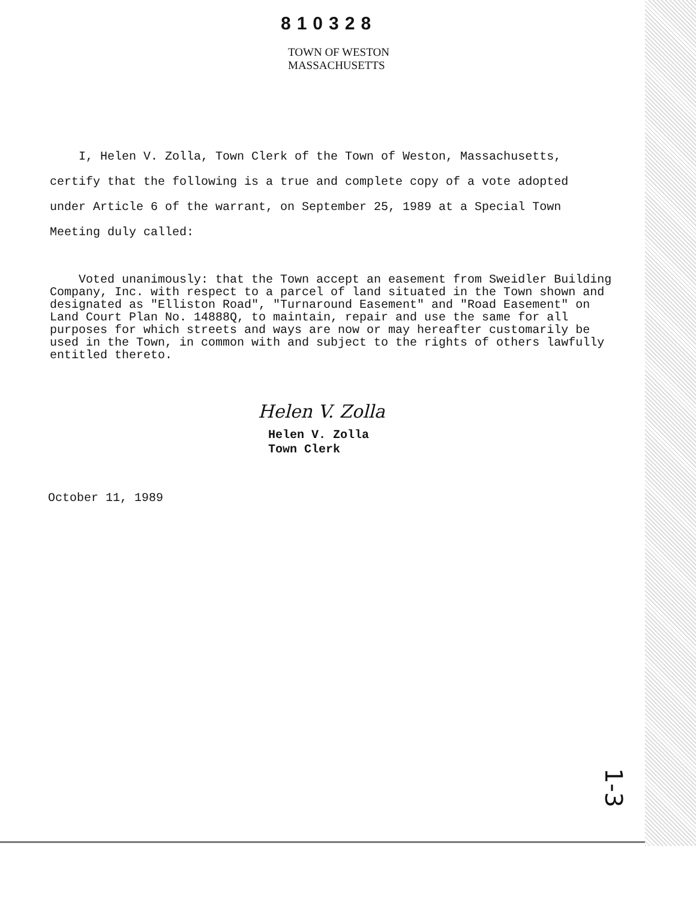810328
TOWN OF WESTON
MASSACHUSETTS
I, Helen V. Zolla, Town Clerk of the Town of Weston, Massachusetts, certify that the following is a true and complete copy of a vote adopted under Article 6 of the warrant, on September 25, 1989 at a Special Town Meeting duly called:
Voted unanimously: that the Town accept an easement from Sweidler Building Company, Inc. with respect to a parcel of land situated in the Town shown and designated as "Elliston Road", "Turnaround Easement" and "Road Easement" on Land Court Plan No. 14888Q, to maintain, repair and use the same for all purposes for which streets and ways are now or may hereafter customarily be used in the Town, in common with and subject to the rights of others lawfully entitled thereto.
Helen V. Zolla
Helen V. Zolla
Town Clerk
October 11, 1989
1-3